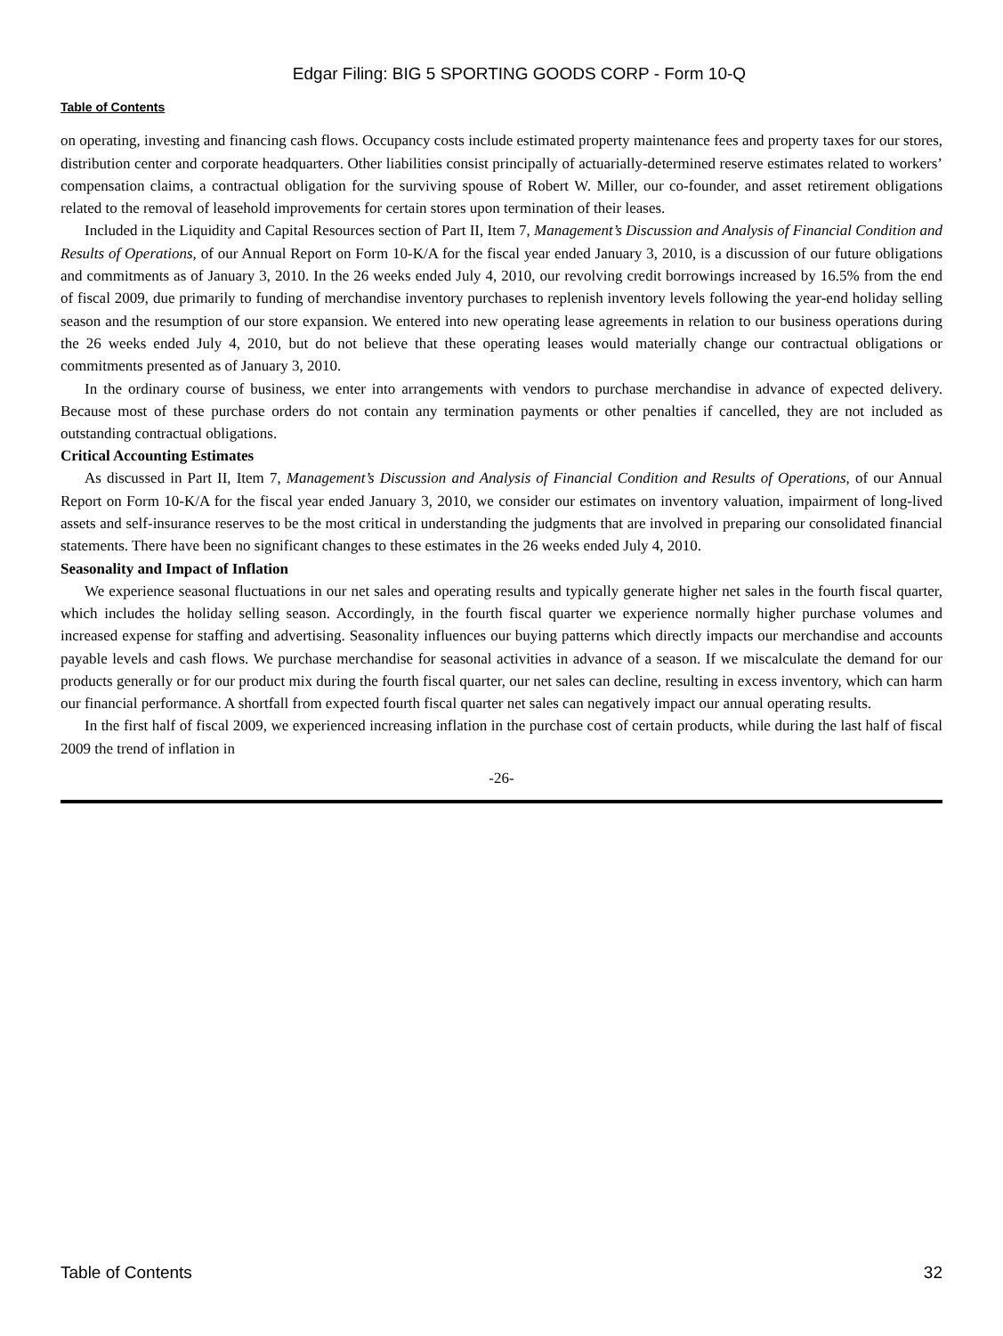Edgar Filing: BIG 5 SPORTING GOODS CORP - Form 10-Q
Table of Contents
on operating, investing and financing cash flows. Occupancy costs include estimated property maintenance fees and property taxes for our stores, distribution center and corporate headquarters. Other liabilities consist principally of actuarially-determined reserve estimates related to workers’ compensation claims, a contractual obligation for the surviving spouse of Robert W. Miller, our co-founder, and asset retirement obligations related to the removal of leasehold improvements for certain stores upon termination of their leases.
Included in the Liquidity and Capital Resources section of Part II, Item 7, Management’s Discussion and Analysis of Financial Condition and Results of Operations, of our Annual Report on Form 10-K/A for the fiscal year ended January 3, 2010, is a discussion of our future obligations and commitments as of January 3, 2010. In the 26 weeks ended July 4, 2010, our revolving credit borrowings increased by 16.5% from the end of fiscal 2009, due primarily to funding of merchandise inventory purchases to replenish inventory levels following the year-end holiday selling season and the resumption of our store expansion. We entered into new operating lease agreements in relation to our business operations during the 26 weeks ended July 4, 2010, but do not believe that these operating leases would materially change our contractual obligations or commitments presented as of January 3, 2010.
In the ordinary course of business, we enter into arrangements with vendors to purchase merchandise in advance of expected delivery. Because most of these purchase orders do not contain any termination payments or other penalties if cancelled, they are not included as outstanding contractual obligations.
Critical Accounting Estimates
As discussed in Part II, Item 7, Management’s Discussion and Analysis of Financial Condition and Results of Operations, of our Annual Report on Form 10-K/A for the fiscal year ended January 3, 2010, we consider our estimates on inventory valuation, impairment of long-lived assets and self-insurance reserves to be the most critical in understanding the judgments that are involved in preparing our consolidated financial statements. There have been no significant changes to these estimates in the 26 weeks ended July 4, 2010.
Seasonality and Impact of Inflation
We experience seasonal fluctuations in our net sales and operating results and typically generate higher net sales in the fourth fiscal quarter, which includes the holiday selling season. Accordingly, in the fourth fiscal quarter we experience normally higher purchase volumes and increased expense for staffing and advertising. Seasonality influences our buying patterns which directly impacts our merchandise and accounts payable levels and cash flows. We purchase merchandise for seasonal activities in advance of a season. If we miscalculate the demand for our products generally or for our product mix during the fourth fiscal quarter, our net sales can decline, resulting in excess inventory, which can harm our financial performance. A shortfall from expected fourth fiscal quarter net sales can negatively impact our annual operating results.
In the first half of fiscal 2009, we experienced increasing inflation in the purchase cost of certain products, while during the last half of fiscal 2009 the trend of inflation in
-26-
Table of Contents 32